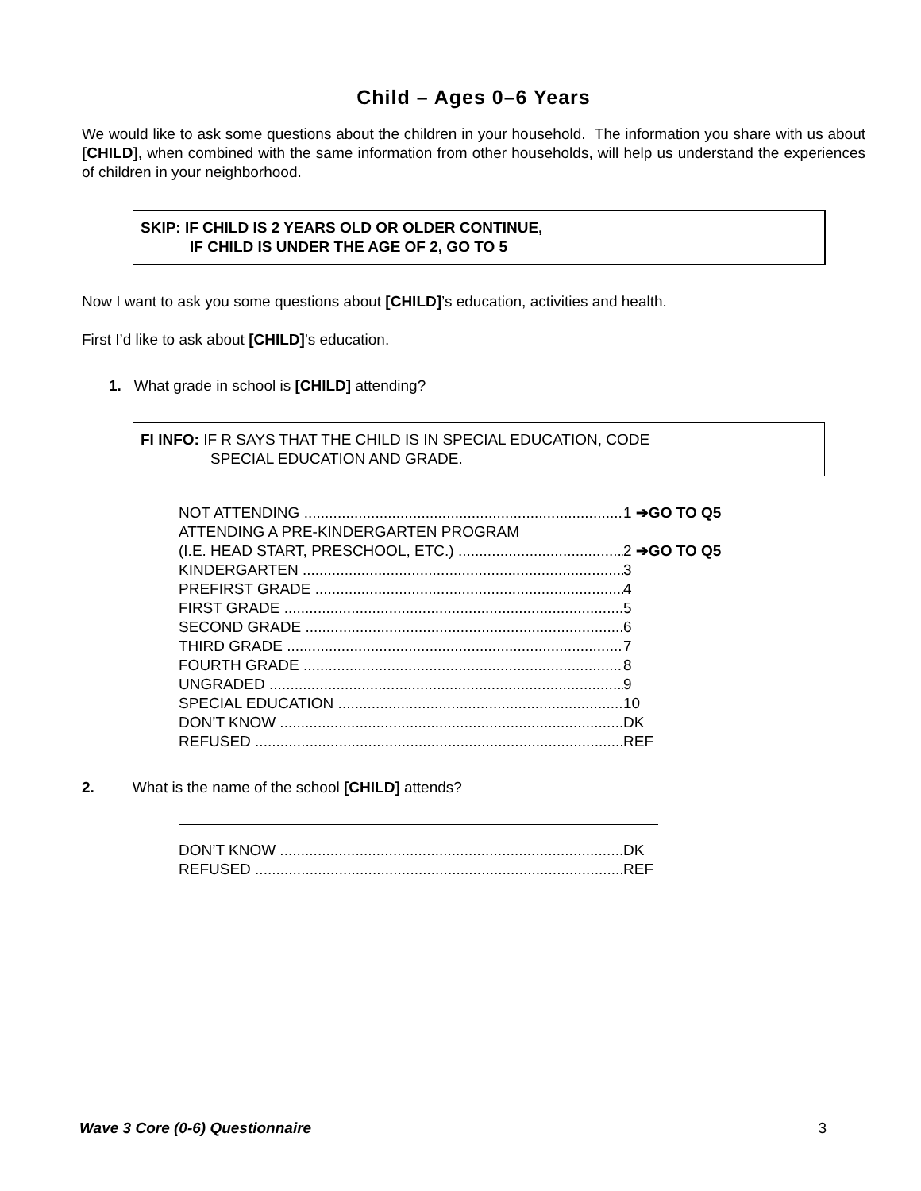Child – Ages 0–6 Years
We would like to ask some questions about the children in your household. The information you share with us about [CHILD], when combined with the same information from other households, will help us understand the experiences of children in your neighborhood.
SKIP: IF CHILD IS 2 YEARS OLD OR OLDER CONTINUE,
IF CHILD IS UNDER THE AGE OF 2, GO TO 5
Now I want to ask you some questions about [CHILD]’s education, activities and health.
First I’d like to ask about [CHILD]’s education.
1. What grade in school is [CHILD] attending?
FI INFO: IF R SAYS THAT THE CHILD IS IN SPECIAL EDUCATION, CODE
SPECIAL EDUCATION AND GRADE.
NOT ATTENDING 1 ➔GO TO Q5
ATTENDING A PRE-KINDERGARTEN PROGRAM
(I.E. HEAD START, PRESCHOOL, ETC.) 2 ➔GO TO Q5
KINDERGARTEN 3
PREFIRST GRADE 4
FIRST GRADE 5
SECOND GRADE 6
THIRD GRADE 7
FOURTH GRADE 8
UNGRADED 9
SPECIAL EDUCATION 10
DON’T KNOW DK
REFUSED REF
2. What is the name of the school [CHILD] attends?
DON’T KNOW DK
REFUSED REF
Wave 3 Core (0-6) Questionnaire 3